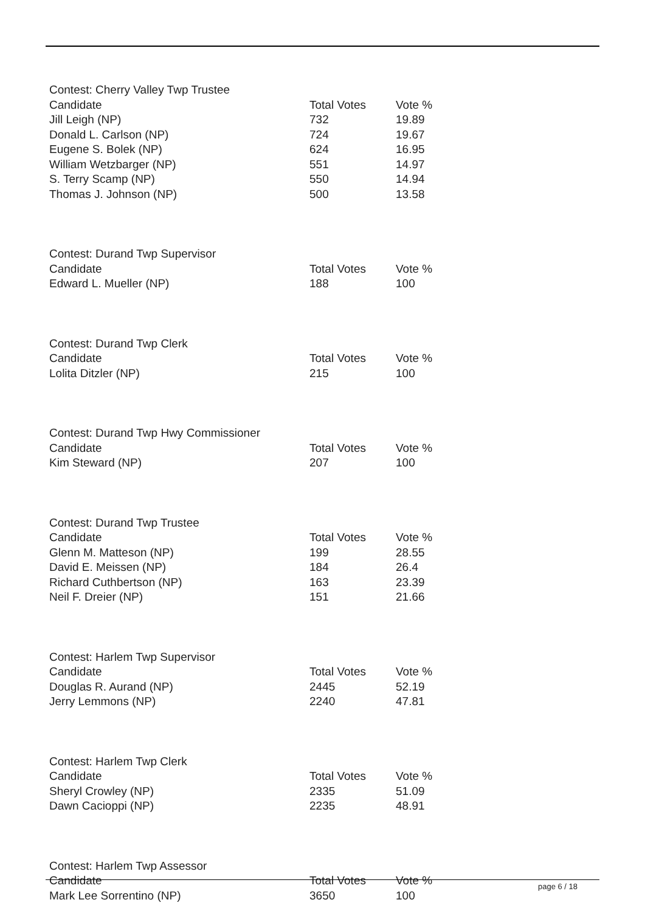| Contest: Cherry Valley Twp Trustee | | |
| --- | --- | --- |
| Candidate | Total Votes | Vote % |
| Jill Leigh (NP) | 732 | 19.89 |
| Donald L. Carlson (NP) | 724 | 19.67 |
| Eugene S. Bolek (NP) | 624 | 16.95 |
| William Wetzbarger (NP) | 551 | 14.97 |
| S. Terry Scamp (NP) | 550 | 14.94 |
| Thomas J. Johnson (NP) | 500 | 13.58 |
| Contest: Durand Twp Supervisor | | |
| --- | --- | --- |
| Candidate | Total Votes | Vote % |
| Edward L. Mueller (NP) | 188 | 100 |
| Contest: Durand Twp Clerk | | |
| --- | --- | --- |
| Candidate | Total Votes | Vote % |
| Lolita Ditzler (NP) | 215 | 100 |
| Contest: Durand Twp Hwy Commissioner | | |
| --- | --- | --- |
| Candidate | Total Votes | Vote % |
| Kim Steward (NP) | 207 | 100 |
| Contest: Durand Twp Trustee | | |
| --- | --- | --- |
| Candidate | Total Votes | Vote % |
| Glenn M. Matteson (NP) | 199 | 28.55 |
| David E. Meissen (NP) | 184 | 26.4 |
| Richard Cuthbertson (NP) | 163 | 23.39 |
| Neil F. Dreier (NP) | 151 | 21.66 |
| Contest: Harlem Twp Supervisor | | |
| --- | --- | --- |
| Candidate | Total Votes | Vote % |
| Douglas R. Aurand (NP) | 2445 | 52.19 |
| Jerry Lemmons (NP) | 2240 | 47.81 |
| Contest: Harlem Twp Clerk | | |
| --- | --- | --- |
| Candidate | Total Votes | Vote % |
| Sheryl Crowley (NP) | 2335 | 51.09 |
| Dawn Cacioppi (NP) | 2235 | 48.91 |
| Contest: Harlem Twp Assessor | | |
| --- | --- | --- |
| Candidate | Total Votes | Vote % |
| Mark Lee Sorrentino (NP) | 3650 | 100 |
page 6 / 18